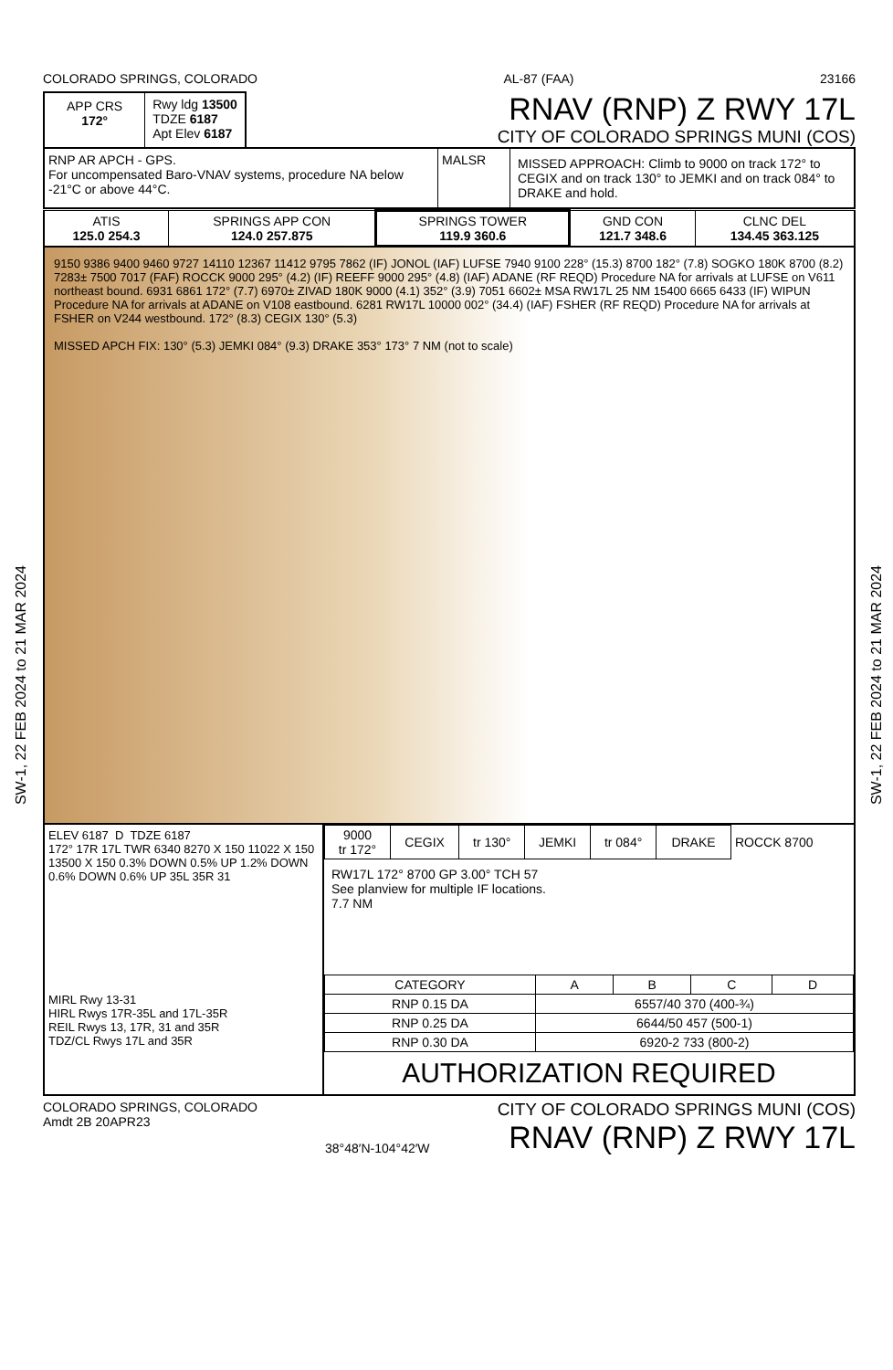SW-1, 22 FEB 2024 to 21 MAR 2024
SW-1, 22 FEB 2024 to 21 MAR 2024
COLORADO SPRINGS, COLORADO AL-87 (FAA) 23166
APP CRS
172°
Rwy ldg 13500
TDZE 6187
Apt Elev 6187
RNAV (RNP) Z RWY 17L
CITY OF COLORADO SPRINGS MUNI (COS)
RNP AR APCH - GPS.
For uncompensated Baro-VNAV systems, procedure NA below -21°C or above 44°C.
MALSR
MISSED APPROACH: Climb to 9000 on track 172° to CEGIX and on track 130° to JEMKI and on track 084° to DRAKE and hold.
| ATIS 125.0 254.3 | SPRINGS APP CON 124.0 257.875 | SPRINGS TOWER 119.9 360.6 | GND CON 121.7 348.6 | CLNC DEL 134.45 363.125 |
9150 9386 9400 9460 9727 14110 12367 11412 9795 7862 (IF) JONOL (IAF) LUFSE 7940 9100 228° (15.3) 8700 182° (7.8) SOGKO 180K 8700 (8.2) 7283± 7500 7017 (FAF) ROCCK 9000 295° (4.2) (IF) REEFF 9000 295° (4.8) (IAF) ADANE (RF REQD) Procedure NA for arrivals at LUFSE on V611 northeast bound. 6931 6861 172° (7.7) 6970± ZIVAD 180K 9000 (4.1) 352° (3.9) 7051 6602± MSA RW17L 25 NM 15400 6665 6433 (IF) WIPUN Procedure NA for arrivals at ADANE on V108 eastbound. 6281 RW17L 10000 002° (34.4) (IAF) FSHER (RF REQD) Procedure NA for arrivals at FSHER on V244 westbound. 172° (8.3) CEGIX 130° (5.3)
MISSED APCH FIX: 130° (5.3) JEMKI 084° (9.3) DRAKE 353° 173° 7 NM (not to scale)
ELEV 6187 D TDZE 6187
172° 17R 17L TWR 6340 8270 X 150 11022 X 150 13500 X 150 0.3% DOWN 0.5% UP 1.2% DOWN 0.6% DOWN 0.6% UP 35L 35R 31
MIRL Rwy 13-31
HIRL Rwys 17R-35L and 17L-35R
REIL Rwys 13, 17R, 31 and 35R
TDZ/CL Rwys 17L and 35R
| 9000 tr 172° | CEGIX | tr 130° | JEMKI | tr 084° | DRAKE | ROCCK 8700 |
RW17L 172° 8700 GP 3.00° TCH 57
See planview for multiple IF locations.
7.7 NM
| CATEGORY | A | B | C | D |
| RNP 0.15 DA | 6557/40 370 (400-¾) | | | |
| RNP 0.25 DA | 6644/50 457 (500-1) | | | |
| RNP 0.30 DA | 6920-2 733 (800-2) | | | |
AUTHORIZATION REQUIRED
COLORADO SPRINGS, COLORADO
Amdt 2B 20APR23
38°48′N-104°42′W
CITY OF COLORADO SPRINGS MUNI (COS)
RNAV (RNP) Z RWY 17L